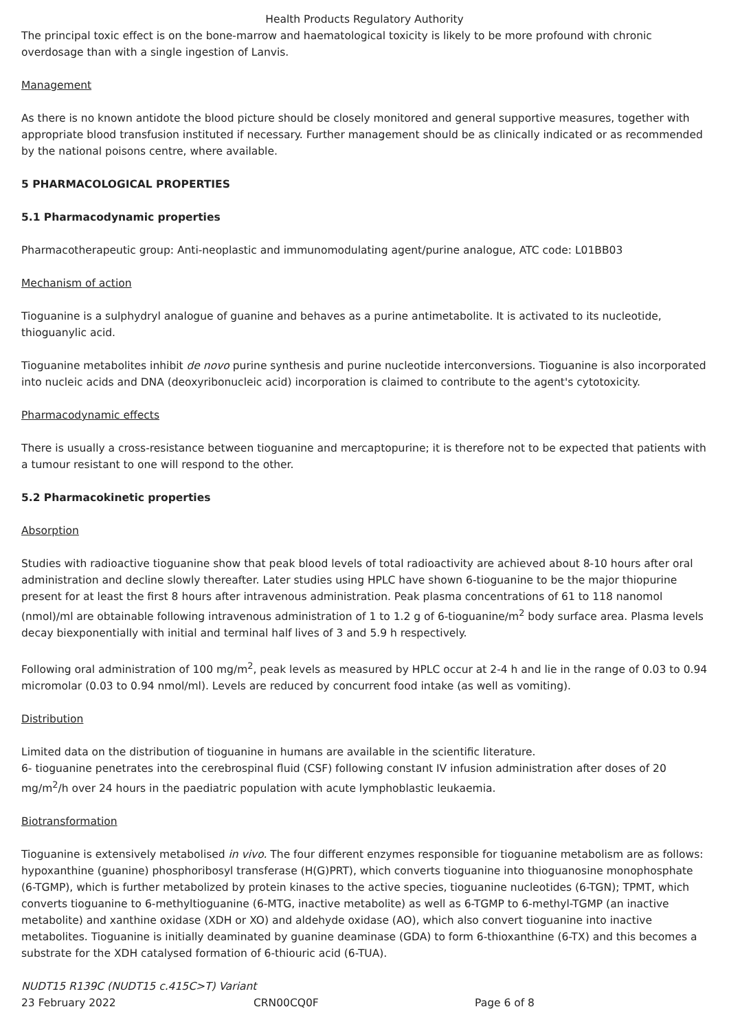Health Products Regulatory Authority
The principal toxic effect is on the bone-marrow and haematological toxicity is likely to be more profound with chronic overdosage than with a single ingestion of Lanvis.
Management
As there is no known antidote the blood picture should be closely monitored and general supportive measures, together with appropriate blood transfusion instituted if necessary. Further management should be as clinically indicated or as recommended by the national poisons centre, where available.
5 PHARMACOLOGICAL PROPERTIES
5.1 Pharmacodynamic properties
Pharmacotherapeutic group: Anti-neoplastic and immunomodulating agent/purine analogue, ATC code: L01BB03
Mechanism of action
Tioguanine is a sulphydryl analogue of guanine and behaves as a purine antimetabolite. It is activated to its nucleotide, thioguanylic acid.
Tioguanine metabolites inhibit de novo purine synthesis and purine nucleotide interconversions. Tioguanine is also incorporated into nucleic acids and DNA (deoxyribonucleic acid) incorporation is claimed to contribute to the agent's cytotoxicity.
Pharmacodynamic effects
There is usually a cross-resistance between tioguanine and mercaptopurine; it is therefore not to be expected that patients with a tumour resistant to one will respond to the other.
5.2 Pharmacokinetic properties
Absorption
Studies with radioactive tioguanine show that peak blood levels of total radioactivity are achieved about 8-10 hours after oral administration and decline slowly thereafter. Later studies using HPLC have shown 6-tioguanine to be the major thiopurine present for at least the first 8 hours after intravenous administration. Peak plasma concentrations of 61 to 118 nanomol (nmol)/ml are obtainable following intravenous administration of 1 to 1.2 g of 6-tioguanine/m<sup>2</sup> body surface area. Plasma levels decay biexponentially with initial and terminal half lives of 3 and 5.9 h respectively.
Following oral administration of 100 mg/m<sup>2</sup>, peak levels as measured by HPLC occur at 2-4 h and lie in the range of 0.03 to 0.94 micromolar (0.03 to 0.94 nmol/ml). Levels are reduced by concurrent food intake (as well as vomiting).
Distribution
Limited data on the distribution of tioguanine in humans are available in the scientific literature.
6- tioguanine penetrates into the cerebrospinal fluid (CSF) following constant IV infusion administration after doses of 20 mg/m<sup>2</sup>/h over 24 hours in the paediatric population with acute lymphoblastic leukaemia.
Biotransformation
Tioguanine is extensively metabolised in vivo. The four different enzymes responsible for tioguanine metabolism are as follows: hypoxanthine (guanine) phosphoribosyl transferase (H(G)PRT), which converts tioguanine into thioguanosine monophosphate (6-TGMP), which is further metabolized by protein kinases to the active species, tioguanine nucleotides (6-TGN); TPMT, which converts tioguanine to 6-methyltioguanine (6-MTG, inactive metabolite) as well as 6-TGMP to 6-methyl-TGMP (an inactive metabolite) and xanthine oxidase (XDH or XO) and aldehyde oxidase (AO), which also convert tioguanine into inactive metabolites. Tioguanine is initially deaminated by guanine deaminase (GDA) to form 6-thioxanthine (6-TX) and this becomes a substrate for the XDH catalysed formation of 6-thiouric acid (6-TUA).
NUDT15 R139C (NUDT15 c.415C>T) Variant
23 February 2022 CRN00CQ0F Page 6 of 8